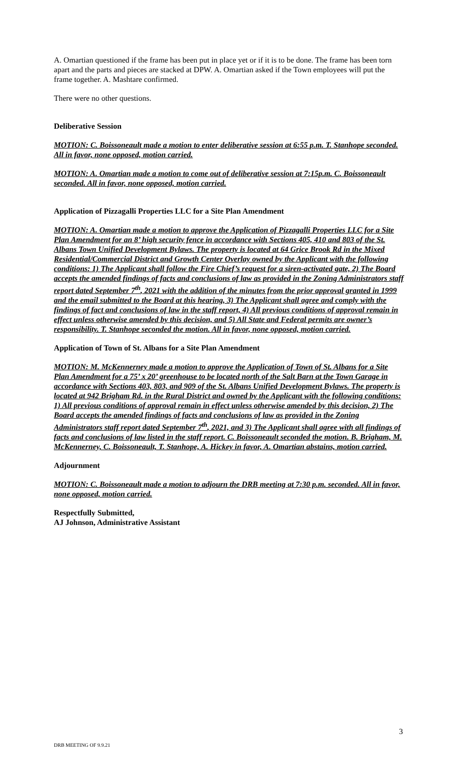A. Omartian questioned if the frame has been put in place yet or if it is to be done. The frame has been torn apart and the parts and pieces are stacked at DPW. A. Omartian asked if the Town employees will put the frame together. A. Mashtare confirmed.
There were no other questions.
Deliberative Session
MOTION: C. Boissoneault made a motion to enter deliberative session at 6:55 p.m. T. Stanhope seconded. All in favor, none opposed, motion carried.
MOTION: A. Omartian made a motion to come out of deliberative session at 7:15p.m. C. Boissoneault seconded. All in favor, none opposed, motion carried.
Application of Pizzagalli Properties LLC for a Site Plan Amendment
MOTION: A. Omartian made a motion to approve the Application of Pizzagalli Properties LLC for a Site Plan Amendment for an 8’ high security fence in accordance with Sections 405, 410 and 803 of the St. Albans Town Unified Development Bylaws. The property is located at 64 Grice Brook Rd in the Mixed Residential/Commercial District and Growth Center Overlay owned by the Applicant with the following conditions: 1) The Applicant shall follow the Fire Chief’s request for a siren-activated gate, 2) The Board accepts the amended findings of facts and conclusions of law as provided in the Zoning Administrators staff report dated September 7<sup>th</sup>, 2021 with the addition of the minutes from the prior approval granted in 1999 and the email submitted to the Board at this hearing, 3) The Applicant shall agree and comply with the findings of fact and conclusions of law in the staff report, 4) All previous conditions of approval remain in effect unless otherwise amended by this decision, and 5) All State and Federal permits are owner’s responsibility. T. Stanhope seconded the motion. All in favor, none opposed, motion carried.
Application of Town of St. Albans for a Site Plan Amendment
MOTION: M. McKennerney made a motion to approve the Application of Town of St. Albans for a Site Plan Amendment for a 75’ x 20’ greenhouse to be located north of the Salt Barn at the Town Garage in accordance with Sections 403, 803, and 909 of the St. Albans Unified Development Bylaws. The property is located at 942 Brigham Rd. in the Rural District and owned by the Applicant with the following conditions: 1) All previous conditions of approval remain in effect unless otherwise amended by this decision, 2) The Board accepts the amended findings of facts and conclusions of law as provided in the Zoning Administrators staff report dated September 7<sup>th</sup>, 2021, and 3) The Applicant shall agree with all findings of facts and conclusions of law listed in the staff report. C. Boissoneault seconded the motion. B. Brigham, M. McKennerney, C. Boissoneault, T. Stanhope, A. Hickey in favor, A. Omartian abstains, motion carried.
Adjournment
MOTION: C. Boissoneault made a motion to adjourn the DRB meeting at 7:30 p.m. seconded. All in favor, none opposed, motion carried.
Respectfully Submitted,
AJ Johnson, Administrative Assistant
3
DRB MEETING OF 9.9.21